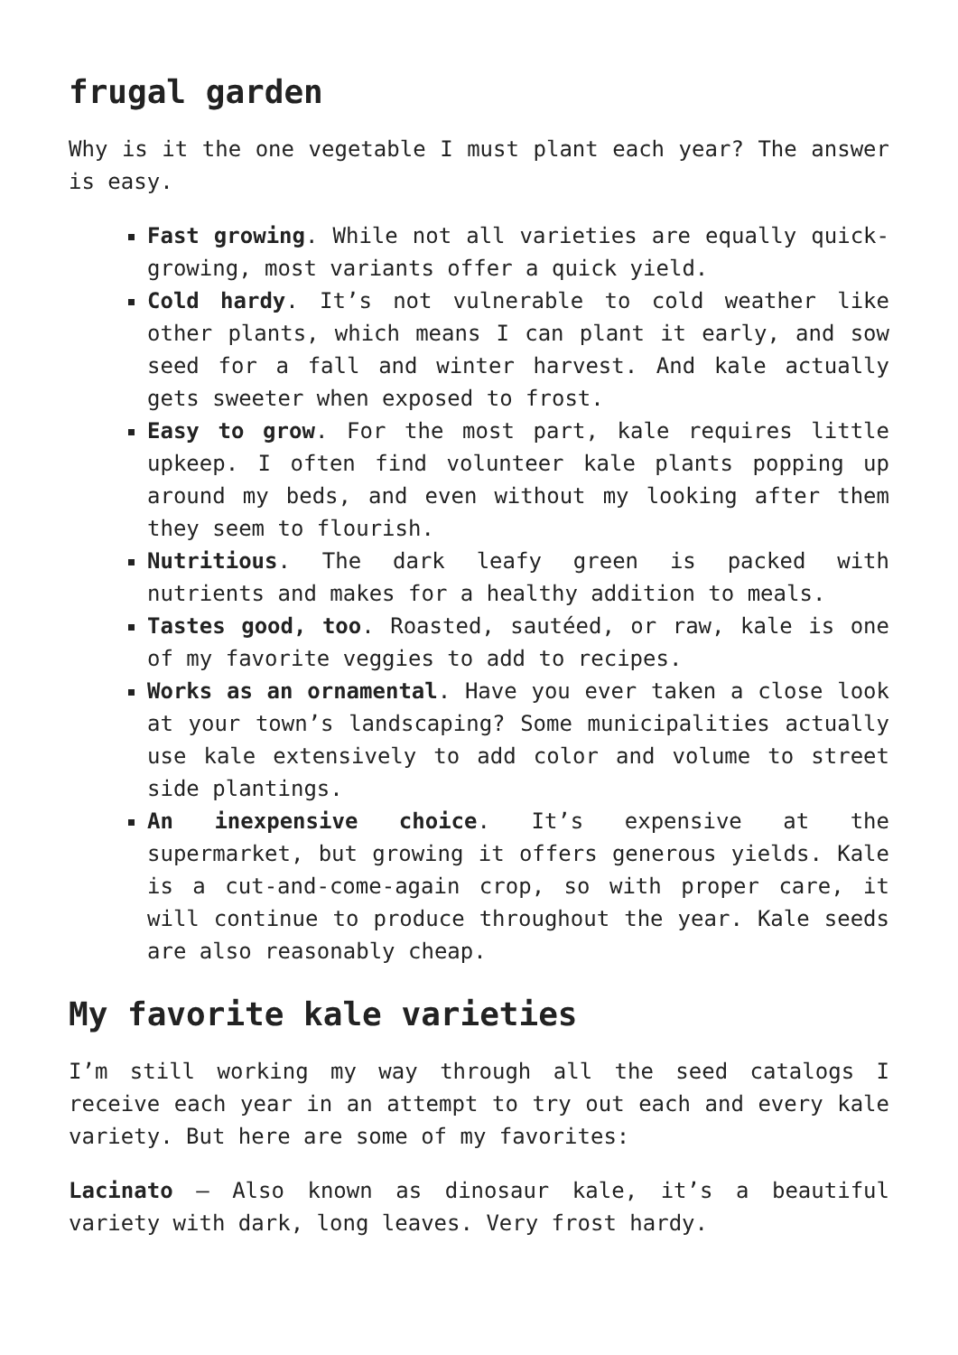frugal garden
Why is it the one vegetable I must plant each year? The answer is easy.
Fast growing. While not all varieties are equally quick-growing, most variants offer a quick yield.
Cold hardy. It’s not vulnerable to cold weather like other plants, which means I can plant it early, and sow seed for a fall and winter harvest. And kale actually gets sweeter when exposed to frost.
Easy to grow. For the most part, kale requires little upkeep. I often find volunteer kale plants popping up around my beds, and even without my looking after them they seem to flourish.
Nutritious. The dark leafy green is packed with nutrients and makes for a healthy addition to meals.
Tastes good, too. Roasted, sautéed, or raw, kale is one of my favorite veggies to add to recipes.
Works as an ornamental. Have you ever taken a close look at your town’s landscaping? Some municipalities actually use kale extensively to add color and volume to street side plantings.
An inexpensive choice. It’s expensive at the supermarket, but growing it offers generous yields. Kale is a cut-and-come-again crop, so with proper care, it will continue to produce throughout the year. Kale seeds are also reasonably cheap.
My favorite kale varieties
I’m still working my way through all the seed catalogs I receive each year in an attempt to try out each and every kale variety. But here are some of my favorites:
Lacinato – Also known as dinosaur kale, it’s a beautiful variety with dark, long leaves. Very frost hardy.